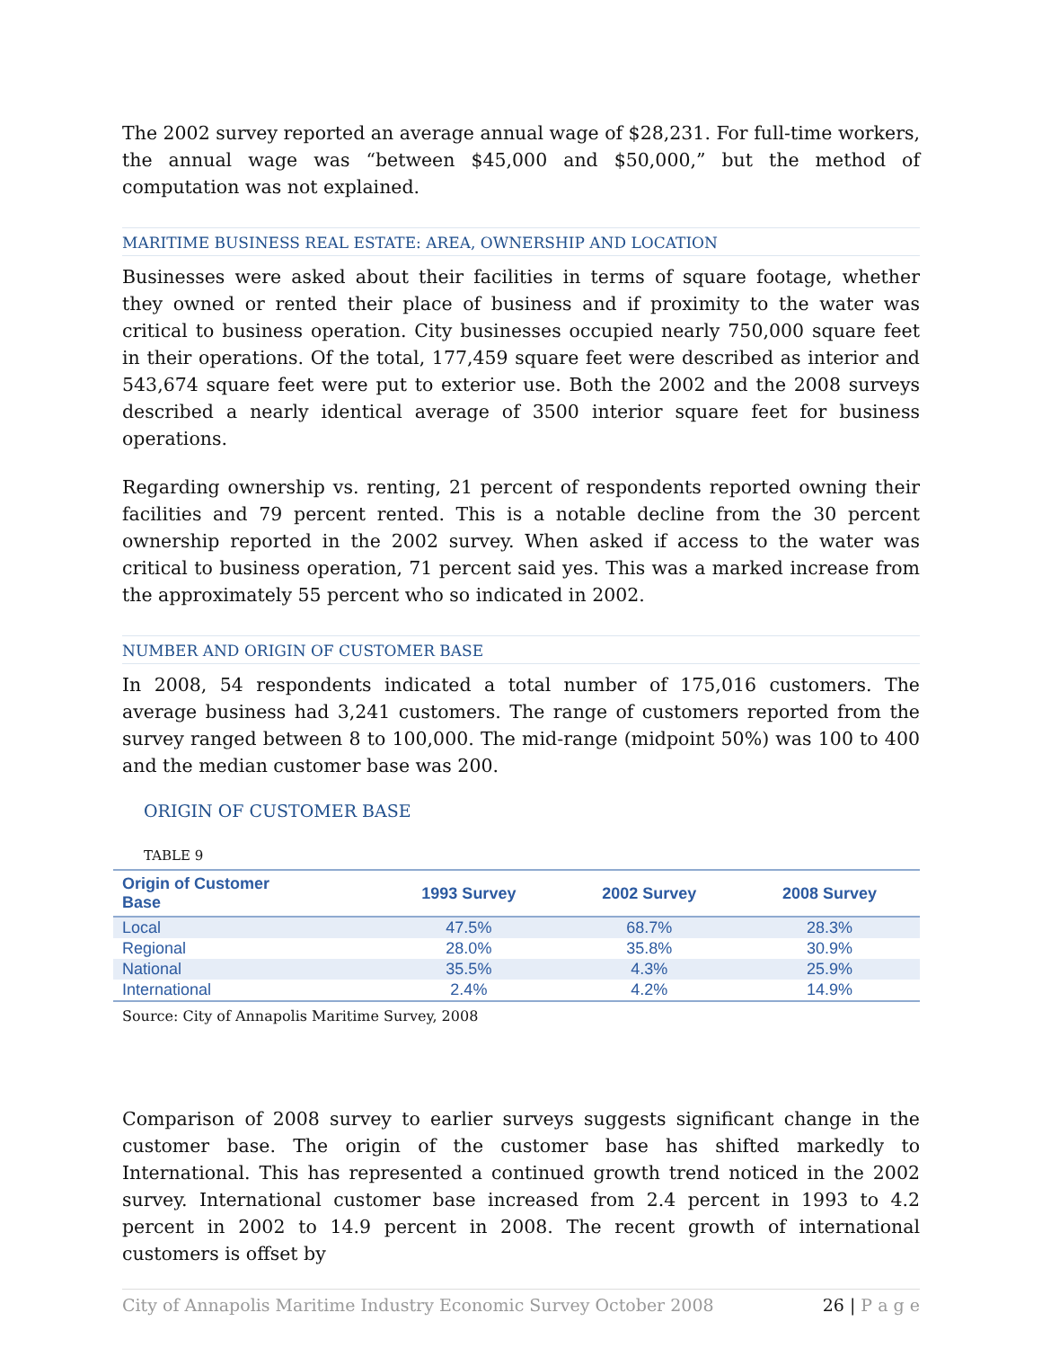The 2002 survey reported an average annual wage of $28,231. For full-time workers, the annual wage was “between $45,000 and $50,000,” but the method of computation was not explained.
MARITIME BUSINESS REAL ESTATE: AREA, OWNERSHIP AND LOCATION
Businesses were asked about their facilities in terms of square footage, whether they owned or rented their place of business and if proximity to the water was critical to business operation. City businesses occupied nearly 750,000 square feet in their operations. Of the total, 177,459 square feet were described as interior and 543,674 square feet were put to exterior use. Both the 2002 and the 2008 surveys described a nearly identical average of 3500 interior square feet for business operations.
Regarding ownership vs. renting, 21 percent of respondents reported owning their facilities and 79 percent rented. This is a notable decline from the 30 percent ownership reported in the 2002 survey. When asked if access to the water was critical to business operation, 71 percent said yes. This was a marked increase from the approximately 55 percent who so indicated in 2002.
NUMBER AND ORIGIN OF CUSTOMER BASE
In 2008, 54 respondents indicated a total number of 175,016 customers. The average business had 3,241 customers. The range of customers reported from the survey ranged between 8 to 100,000. The mid-range (midpoint 50%) was 100 to 400 and the median customer base was 200.
ORIGIN OF CUSTOMER BASE
TABLE 9
| Origin of Customer Base | 1993 Survey | 2002 Survey | 2008 Survey |
| --- | --- | --- | --- |
| Local | 47.5% | 68.7% | 28.3% |
| Regional | 28.0% | 35.8% | 30.9% |
| National | 35.5% | 4.3% | 25.9% |
| International | 2.4% | 4.2% | 14.9% |
Source: City of Annapolis Maritime Survey, 2008
Comparison of 2008 survey to earlier surveys suggests significant change in the customer base. The origin of the customer base has shifted markedly to International. This has represented a continued growth trend noticed in the 2002 survey. International customer base increased from 2.4 percent in 1993 to 4.2 percent in 2002 to 14.9 percent in 2008. The recent growth of international customers is offset by
City of Annapolis Maritime Industry Economic Survey October 2008 26 | P a g e